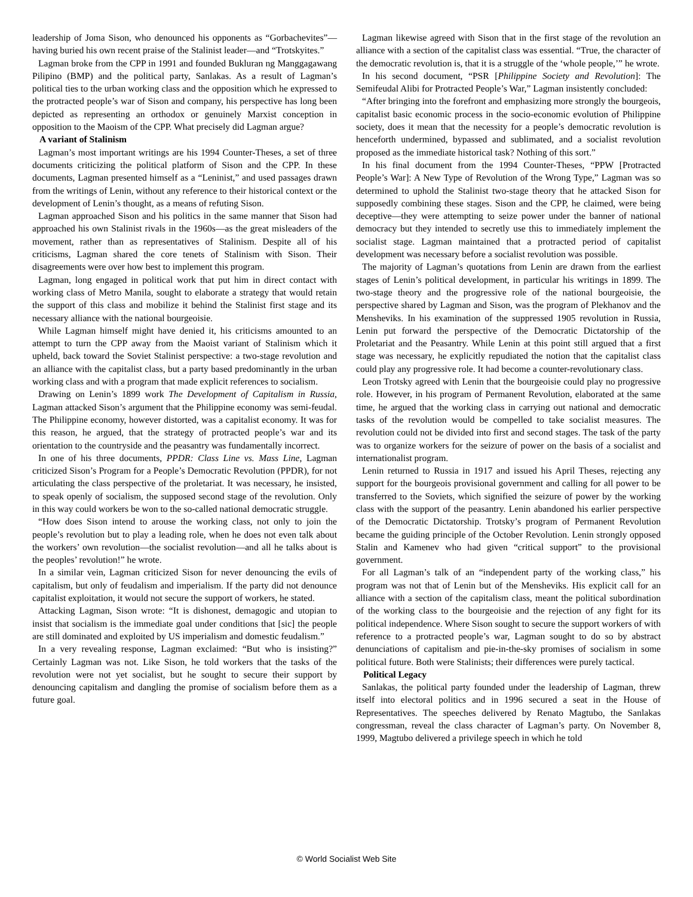leadership of Joma Sison, who denounced his opponents as “Gorbachevites”—having buried his own recent praise of the Stalinist leader—and “Trotskyites.”
Lagman broke from the CPP in 1991 and founded Bukluran ng Manggagawang Pilipino (BMP) and the political party, Sanlakas. As a result of Lagman’s political ties to the urban working class and the opposition which he expressed to the protracted people’s war of Sison and company, his perspective has long been depicted as representing an orthodox or genuinely Marxist conception in opposition to the Maoism of the CPP. What precisely did Lagman argue?
A variant of Stalinism
Lagman’s most important writings are his 1994 Counter-Theses, a set of three documents criticizing the political platform of Sison and the CPP. In these documents, Lagman presented himself as a “Leninist,” and used passages drawn from the writings of Lenin, without any reference to their historical context or the development of Lenin’s thought, as a means of refuting Sison.
Lagman approached Sison and his politics in the same manner that Sison had approached his own Stalinist rivals in the 1960s—as the great misleaders of the movement, rather than as representatives of Stalinism. Despite all of his criticisms, Lagman shared the core tenets of Stalinism with Sison. Their disagreements were over how best to implement this program.
Lagman, long engaged in political work that put him in direct contact with working class of Metro Manila, sought to elaborate a strategy that would retain the support of this class and mobilize it behind the Stalinist first stage and its necessary alliance with the national bourgeoisie.
While Lagman himself might have denied it, his criticisms amounted to an attempt to turn the CPP away from the Maoist variant of Stalinism which it upheld, back toward the Soviet Stalinist perspective: a two-stage revolution and an alliance with the capitalist class, but a party based predominantly in the urban working class and with a program that made explicit references to socialism.
Drawing on Lenin’s 1899 work The Development of Capitalism in Russia, Lagman attacked Sison’s argument that the Philippine economy was semi-feudal. The Philippine economy, however distorted, was a capitalist economy. It was for this reason, he argued, that the strategy of protracted people’s war and its orientation to the countryside and the peasantry was fundamentally incorrect.
In one of his three documents, PPDR: Class Line vs. Mass Line, Lagman criticized Sison’s Program for a People’s Democratic Revolution (PPDR), for not articulating the class perspective of the proletariat. It was necessary, he insisted, to speak openly of socialism, the supposed second stage of the revolution. Only in this way could workers be won to the so-called national democratic struggle.
“How does Sison intend to arouse the working class, not only to join the people’s revolution but to play a leading role, when he does not even talk about the workers’ own revolution—the socialist revolution—and all he talks about is the peoples’ revolution!” he wrote.
In a similar vein, Lagman criticized Sison for never denouncing the evils of capitalism, but only of feudalism and imperialism. If the party did not denounce capitalist exploitation, it would not secure the support of workers, he stated.
Attacking Lagman, Sison wrote: “It is dishonest, demagogic and utopian to insist that socialism is the immediate goal under conditions that [sic] the people are still dominated and exploited by US imperialism and domestic feudalism.”
In a very revealing response, Lagman exclaimed: “But who is insisting?” Certainly Lagman was not. Like Sison, he told workers that the tasks of the revolution were not yet socialist, but he sought to secure their support by denouncing capitalism and dangling the promise of socialism before them as a future goal.
Lagman likewise agreed with Sison that in the first stage of the revolution an alliance with a section of the capitalist class was essential. “True, the character of the democratic revolution is, that it is a struggle of the ‘whole people,’” he wrote.
In his second document, “PSR [Philippine Society and Revolution]: The Semifeudal Alibi for Protracted People’s War,” Lagman insistently concluded:
“After bringing into the forefront and emphasizing more strongly the bourgeois, capitalist basic economic process in the socio-economic evolution of Philippine society, does it mean that the necessity for a people’s democratic revolution is henceforth undermined, bypassed and sublimated, and a socialist revolution proposed as the immediate historical task? Nothing of this sort.”
In his final document from the 1994 Counter-Theses, “PPW [Protracted People’s War]: A New Type of Revolution of the Wrong Type,” Lagman was so determined to uphold the Stalinist two-stage theory that he attacked Sison for supposedly combining these stages. Sison and the CPP, he claimed, were being deceptive—they were attempting to seize power under the banner of national democracy but they intended to secretly use this to immediately implement the socialist stage. Lagman maintained that a protracted period of capitalist development was necessary before a socialist revolution was possible.
The majority of Lagman’s quotations from Lenin are drawn from the earliest stages of Lenin’s political development, in particular his writings in 1899. The two-stage theory and the progressive role of the national bourgeoisie, the perspective shared by Lagman and Sison, was the program of Plekhanov and the Mensheviks. In his examination of the suppressed 1905 revolution in Russia, Lenin put forward the perspective of the Democratic Dictatorship of the Proletariat and the Peasantry. While Lenin at this point still argued that a first stage was necessary, he explicitly repudiated the notion that the capitalist class could play any progressive role. It had become a counter-revolutionary class.
Leon Trotsky agreed with Lenin that the bourgeoisie could play no progressive role. However, in his program of Permanent Revolution, elaborated at the same time, he argued that the working class in carrying out national and democratic tasks of the revolution would be compelled to take socialist measures. The revolution could not be divided into first and second stages. The task of the party was to organize workers for the seizure of power on the basis of a socialist and internationalist program.
Lenin returned to Russia in 1917 and issued his April Theses, rejecting any support for the bourgeois provisional government and calling for all power to be transferred to the Soviets, which signified the seizure of power by the working class with the support of the peasantry. Lenin abandoned his earlier perspective of the Democratic Dictatorship. Trotsky’s program of Permanent Revolution became the guiding principle of the October Revolution. Lenin strongly opposed Stalin and Kamenev who had given “critical support” to the provisional government.
For all Lagman’s talk of an “independent party of the working class,” his program was not that of Lenin but of the Mensheviks. His explicit call for an alliance with a section of the capitalism class, meant the political subordination of the working class to the bourgeoisie and the rejection of any fight for its political independence. Where Sison sought to secure the support workers of with reference to a protracted people’s war, Lagman sought to do so by abstract denunciations of capitalism and pie-in-the-sky promises of socialism in some political future. Both were Stalinists; their differences were purely tactical.
Political Legacy
Sanlakas, the political party founded under the leadership of Lagman, threw itself into electoral politics and in 1996 secured a seat in the House of Representatives. The speeches delivered by Renato Magtubo, the Sanlakas congressman, reveal the class character of Lagman’s party. On November 8, 1999, Magtubo delivered a privilege speech in which he told
© World Socialist Web Site